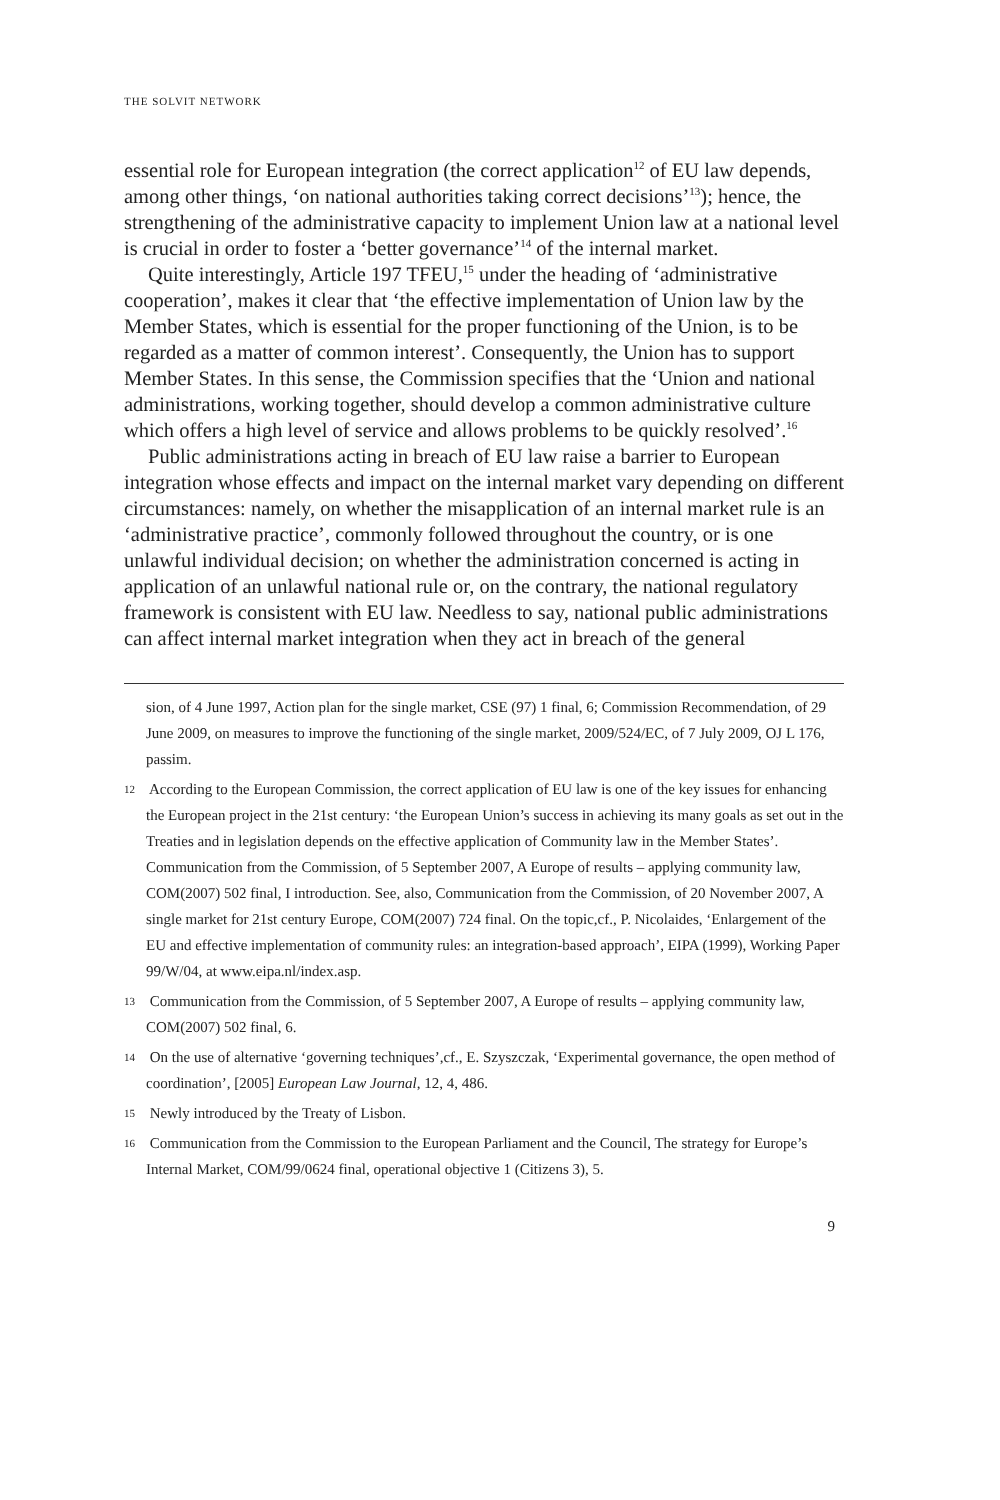THE SOLVIT NETWORK
essential role for European integration (the correct application<sup>12</sup> of EU law depends, among other things, ‘on national authorities taking correct decisions’<sup>13</sup>); hence, the strengthening of the administrative capacity to implement Union law at a national level is crucial in order to foster a ‘better governance’<sup>14</sup> of the internal market.
Quite interestingly, Article 197 TFEU,<sup>15</sup> under the heading of ‘administrative cooperation’, makes it clear that ‘the effective implementation of Union law by the Member States, which is essential for the proper functioning of the Union, is to be regarded as a matter of common interest’. Consequently, the Union has to support Member States. In this sense, the Commission specifies that the ‘Union and national administrations, working together, should develop a common administrative culture which offers a high level of service and allows problems to be quickly resolved’.<sup>16</sup>
Public administrations acting in breach of EU law raise a barrier to European integration whose effects and impact on the internal market vary depending on different circumstances: namely, on whether the misapplication of an internal market rule is an ‘administrative practice’, commonly followed throughout the country, or is one unlawful individual decision; on whether the administration concerned is acting in application of an unlawful national rule or, on the contrary, the national regulatory framework is consistent with EU law. Needless to say, national public administrations can affect internal market integration when they act in breach of the general
sion, of 4 June 1997, Action plan for the single market, CSE (97) 1 final, 6; Commission Recommendation, of 29 June 2009, on measures to improve the functioning of the single market, 2009/524/EC, of 7 July 2009, OJ L 176, passim.
12 According to the European Commission, the correct application of EU law is one of the key issues for enhancing the European project in the 21st century: ‘the European Union’s success in achieving its many goals as set out in the Treaties and in legislation depends on the effective application of Community law in the Member States’. Communication from the Commission, of 5 September 2007, A Europe of results – applying community law, COM(2007) 502 final, I introduction. See, also, Communication from the Commission, of 20 November 2007, A single market for 21st century Europe, COM(2007) 724 final. On the topic,cf., P. Nicolaides, ‘Enlargement of the EU and effective implementation of community rules: an integration-based approach’, EIPA (1999), Working Paper 99/W/04, at www.eipa.nl/index.asp.
13 Communication from the Commission, of 5 September 2007, A Europe of results – applying community law, COM(2007) 502 final, 6.
14 On the use of alternative ‘governing techniques’,cf., E. Szyszczak, ‘Experimental governance, the open method of coordination’, [2005] European Law Journal, 12, 4, 486.
15 Newly introduced by the Treaty of Lisbon.
16 Communication from the Commission to the European Parliament and the Council, The strategy for Europe’s Internal Market, COM/99/0624 final, operational objective 1 (Citizens 3), 5.
9